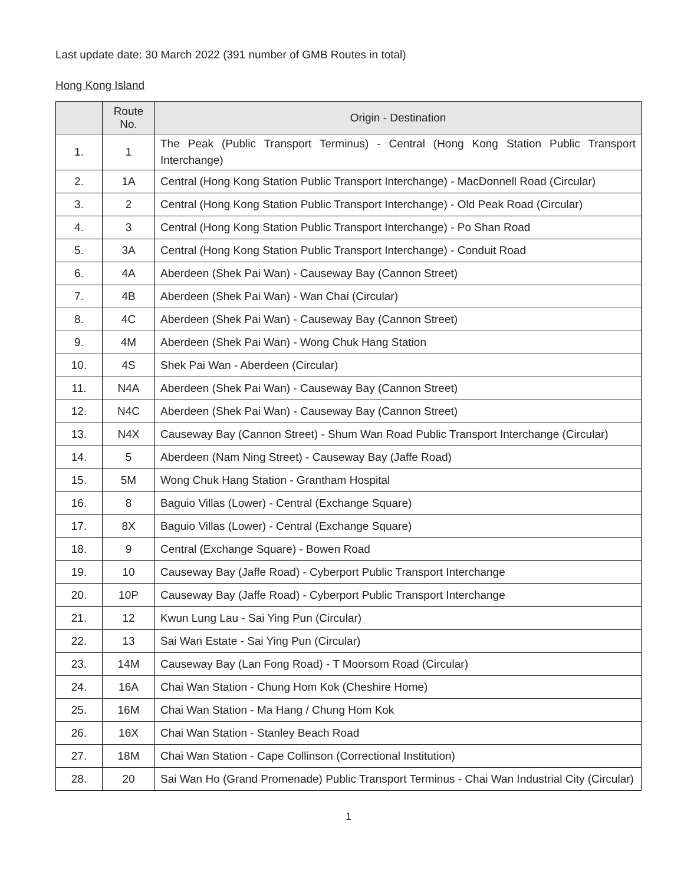Last update date: 30 March 2022 (391 number of GMB Routes in total)
Hong Kong Island
| | Route No. | Origin - Destination |
| --- | --- | --- |
| 1. | 1 | The Peak (Public Transport Terminus) - Central (Hong Kong Station Public Transport Interchange) |
| 2. | 1A | Central (Hong Kong Station Public Transport Interchange) - MacDonnell Road (Circular) |
| 3. | 2 | Central (Hong Kong Station Public Transport Interchange) - Old Peak Road (Circular) |
| 4. | 3 | Central (Hong Kong Station Public Transport Interchange) - Po Shan Road |
| 5. | 3A | Central (Hong Kong Station Public Transport Interchange) - Conduit Road |
| 6. | 4A | Aberdeen (Shek Pai Wan) - Causeway Bay (Cannon Street) |
| 7. | 4B | Aberdeen (Shek Pai Wan) - Wan Chai (Circular) |
| 8. | 4C | Aberdeen (Shek Pai Wan) - Causeway Bay (Cannon Street) |
| 9. | 4M | Aberdeen (Shek Pai Wan) - Wong Chuk Hang Station |
| 10. | 4S | Shek Pai Wan - Aberdeen (Circular) |
| 11. | N4A | Aberdeen (Shek Pai Wan) - Causeway Bay (Cannon Street) |
| 12. | N4C | Aberdeen (Shek Pai Wan) - Causeway Bay (Cannon Street) |
| 13. | N4X | Causeway Bay (Cannon Street) - Shum Wan Road Public Transport Interchange (Circular) |
| 14. | 5 | Aberdeen (Nam Ning Street) - Causeway Bay (Jaffe Road) |
| 15. | 5M | Wong Chuk Hang Station - Grantham Hospital |
| 16. | 8 | Baguio Villas (Lower) - Central (Exchange Square) |
| 17. | 8X | Baguio Villas (Lower) - Central (Exchange Square) |
| 18. | 9 | Central (Exchange Square) - Bowen Road |
| 19. | 10 | Causeway Bay (Jaffe Road) - Cyberport Public Transport Interchange |
| 20. | 10P | Causeway Bay (Jaffe Road) - Cyberport Public Transport Interchange |
| 21. | 12 | Kwun Lung Lau - Sai Ying Pun (Circular) |
| 22. | 13 | Sai Wan Estate - Sai Ying Pun (Circular) |
| 23. | 14M | Causeway Bay (Lan Fong Road) - T Moorsom Road (Circular) |
| 24. | 16A | Chai Wan Station - Chung Hom Kok (Cheshire Home) |
| 25. | 16M | Chai Wan Station - Ma Hang / Chung Hom Kok |
| 26. | 16X | Chai Wan Station - Stanley Beach Road |
| 27. | 18M | Chai Wan Station - Cape Collinson (Correctional Institution) |
| 28. | 20 | Sai Wan Ho (Grand Promenade) Public Transport Terminus - Chai Wan Industrial City (Circular) |
1